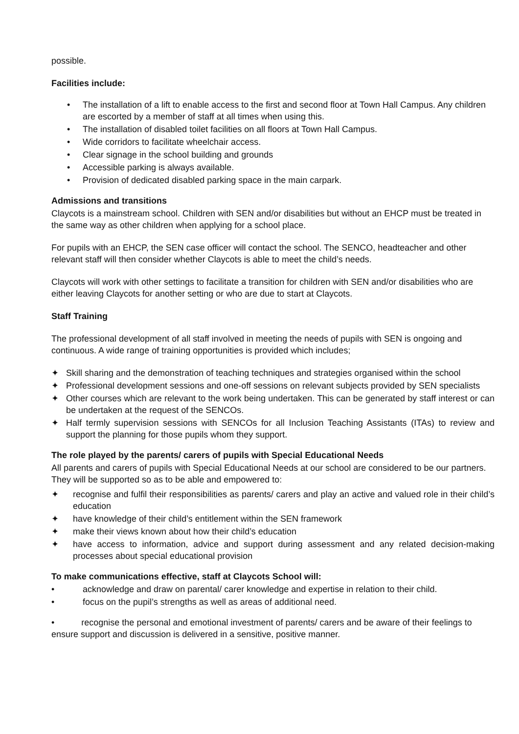possible.
Facilities include:
• The installation of a lift to enable access to the first and second floor at Town Hall Campus. Any children are escorted by a member of staff at all times when using this.
• The installation of disabled toilet facilities on all floors at Town Hall Campus.
• Wide corridors to facilitate wheelchair access.
• Clear signage in the school building and grounds
• Accessible parking is always available.
• Provision of dedicated disabled parking space in the main carpark.
Admissions and transitions
Claycots is a mainstream school. Children with SEN and/or disabilities but without an EHCP must be treated in the same way as other children when applying for a school place.
For pupils with an EHCP, the SEN case officer will contact the school. The SENCO, headteacher and other relevant staff will then consider whether Claycots is able to meet the child’s needs.
Claycots will work with other settings to facilitate a transition for children with SEN and/or disabilities who are either leaving Claycots for another setting or who are due to start at Claycots.
Staff Training
The professional development of all staff involved in meeting the needs of pupils with SEN is ongoing and continuous. A wide range of training opportunities is provided which includes;
✦ Skill sharing and the demonstration of teaching techniques and strategies organised within the school
✦ Professional development sessions and one-off sessions on relevant subjects provided by SEN specialists
✦ Other courses which are relevant to the work being undertaken. This can be generated by staff interest or can be undertaken at the request of the SENCOs.
✦ Half termly supervision sessions with SENCOs for all Inclusion Teaching Assistants (ITAs) to review and support the planning for those pupils whom they support.
The role played by the parents/ carers of pupils with Special Educational Needs
All parents and carers of pupils with Special Educational Needs at our school are considered to be our partners. They will be supported so as to be able and empowered to:
✦ recognise and fulfil their responsibilities as parents/ carers and play an active and valued role in their child’s education
✦ have knowledge of their child’s entitlement within the SEN framework
✦ make their views known about how their child’s education
✦ have access to information, advice and support during assessment and any related decision-making processes about special educational provision
To make communications effective, staff at Claycots School will:
• acknowledge and draw on parental/ carer knowledge and expertise in relation to their child.
• focus on the pupil’s strengths as well as areas of additional need.
• recognise the personal and emotional investment of parents/ carers and be aware of their feelings to ensure support and discussion is delivered in a sensitive, positive manner.